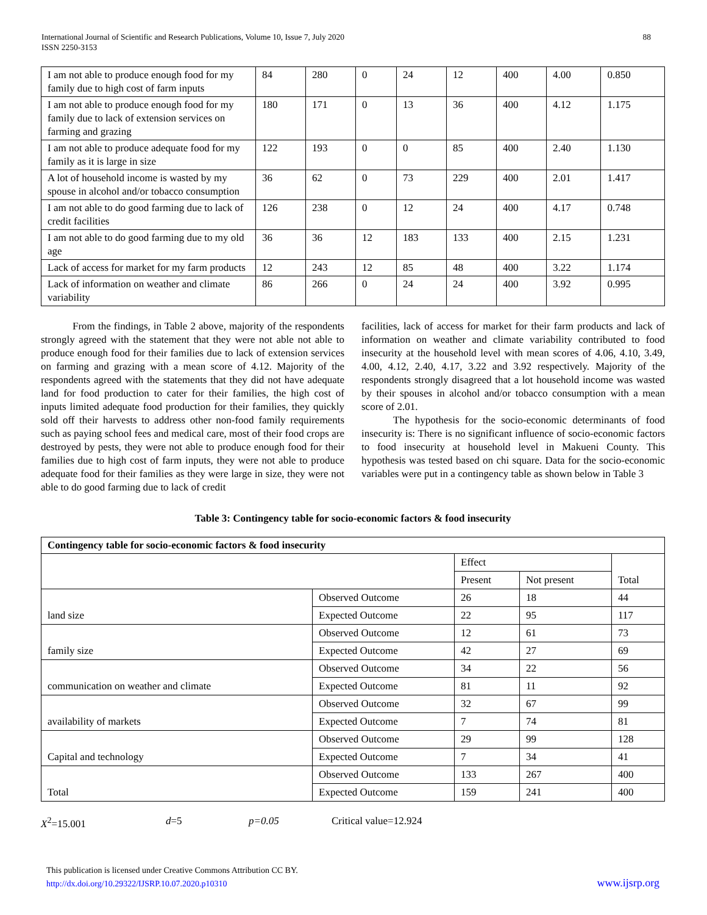International Journal of Scientific and Research Publications, Volume 10, Issue 7, July 2020
ISSN 2250-3153
88
| I am not able to produce enough food for my family due to high cost of farm inputs | 84 | 280 | 0 | 24 | 12 | 400 | 4.00 | 0.850 |
| I am not able to produce enough food for my family due to lack of extension services on farming and grazing | 180 | 171 | 0 | 13 | 36 | 400 | 4.12 | 1.175 |
| I am not able to produce adequate food for my family as it is large in size | 122 | 193 | 0 | 0 | 85 | 400 | 2.40 | 1.130 |
| A lot of household income is wasted by my spouse in alcohol and/or tobacco consumption | 36 | 62 | 0 | 73 | 229 | 400 | 2.01 | 1.417 |
| I am not able to do good farming due to lack of credit facilities | 126 | 238 | 0 | 12 | 24 | 400 | 4.17 | 0.748 |
| I am not able to do good farming due to my old age | 36 | 36 | 12 | 183 | 133 | 400 | 2.15 | 1.231 |
| Lack of access for market for my farm products | 12 | 243 | 12 | 85 | 48 | 400 | 3.22 | 1.174 |
| Lack of information on weather and climate variability | 86 | 266 | 0 | 24 | 24 | 400 | 3.92 | 0.995 |
From the findings, in Table 2 above, majority of the respondents strongly agreed with the statement that they were not able not able to produce enough food for their families due to lack of extension services on farming and grazing with a mean score of 4.12. Majority of the respondents agreed with the statements that they did not have adequate land for food production to cater for their families, the high cost of inputs limited adequate food production for their families, they quickly sold off their harvests to address other non-food family requirements such as paying school fees and medical care, most of their food crops are destroyed by pests, they were not able to produce enough food for their families due to high cost of farm inputs, they were not able to produce adequate food for their families as they were large in size, they were not able to do good farming due to lack of credit
facilities, lack of access for market for their farm products and lack of information on weather and climate variability contributed to food insecurity at the household level with mean scores of 4.06, 4.10, 3.49, 4.00, 4.12, 2.40, 4.17, 3.22 and 3.92 respectively. Majority of the respondents strongly disagreed that a lot household income was wasted by their spouses in alcohol and/or tobacco consumption with a mean score of 2.01.
The hypothesis for the socio-economic determinants of food insecurity is: There is no significant influence of socio-economic factors to food insecurity at household level in Makueni County. This hypothesis was tested based on chi square. Data for the socio-economic variables were put in a contingency table as shown below in Table 3
Table 3: Contingency table for socio-economic factors & food insecurity
| Contingency table for socio-economic factors & food insecurity | | | | |
| --- | --- | --- | --- | --- |
| | | Effect | | Total |
| | | Present | Not present | |
| land size | Observed Outcome | 26 | 18 | 44 |
| | Expected Outcome | 22 | 95 | 117 |
| family size | Observed Outcome | 12 | 61 | 73 |
| | Expected Outcome | 42 | 27 | 69 |
| communication on weather and climate | Observed Outcome | 34 | 22 | 56 |
| | Expected Outcome | 81 | 11 | 92 |
| availability of markets | Observed Outcome | 32 | 67 | 99 |
| | Expected Outcome | 7 | 74 | 81 |
| Capital and technology | Observed Outcome | 29 | 99 | 128 |
| | Expected Outcome | 7 | 34 | 41 |
| Total | Observed Outcome | 133 | 267 | 400 |
| | Expected Outcome | 159 | 241 | 400 |
X<sup>2</sup>=15.001 d=5 p=0.05 Critical value=12.924
This publication is licensed under Creative Commons Attribution CC BY.
http://dx.doi.org/10.29322/IJSRP.10.07.2020.p10310
www.ijsrp.org